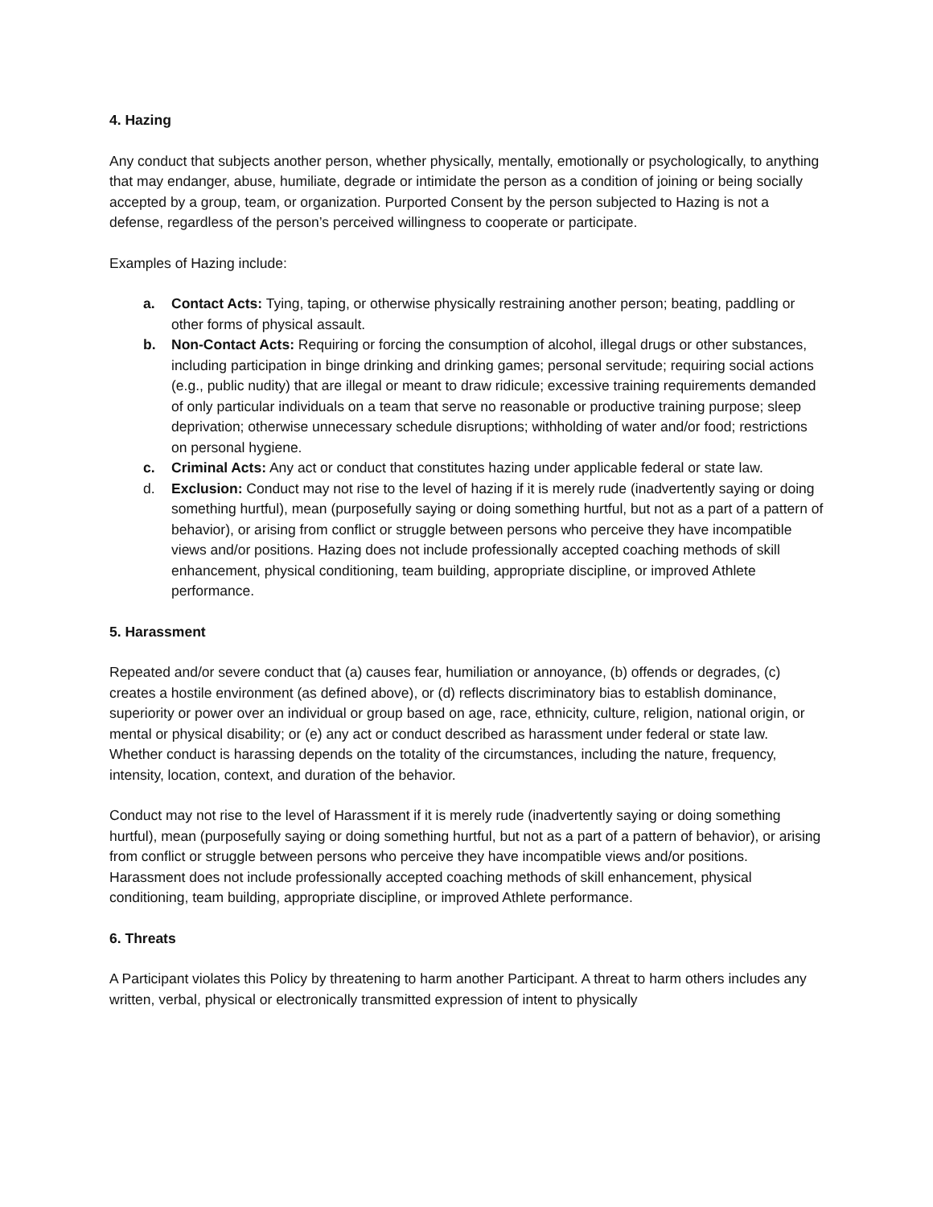4. Hazing
Any conduct that subjects another person, whether physically, mentally, emotionally or psychologically, to anything that may endanger, abuse, humiliate, degrade or intimidate the person as a condition of joining or being socially accepted by a group, team, or organization. Purported Consent by the person subjected to Hazing is not a defense, regardless of the person’s perceived willingness to cooperate or participate.
Examples of Hazing include:
a. Contact Acts: Tying, taping, or otherwise physically restraining another person; beating, paddling or other forms of physical assault.
b. Non-Contact Acts: Requiring or forcing the consumption of alcohol, illegal drugs or other substances, including participation in binge drinking and drinking games; personal servitude; requiring social actions (e.g., public nudity) that are illegal or meant to draw ridicule; excessive training requirements demanded of only particular individuals on a team that serve no reasonable or productive training purpose; sleep deprivation; otherwise unnecessary schedule disruptions; withholding of water and/or food; restrictions on personal hygiene.
c. Criminal Acts: Any act or conduct that constitutes hazing under applicable federal or state law.
d. Exclusion: Conduct may not rise to the level of hazing if it is merely rude (inadvertently saying or doing something hurtful), mean (purposefully saying or doing something hurtful, but not as a part of a pattern of behavior), or arising from conflict or struggle between persons who perceive they have incompatible views and/or positions. Hazing does not include professionally accepted coaching methods of skill enhancement, physical conditioning, team building, appropriate discipline, or improved Athlete performance.
5. Harassment
Repeated and/or severe conduct that (a) causes fear, humiliation or annoyance, (b) offends or degrades, (c) creates a hostile environment (as defined above), or (d) reflects discriminatory bias to establish dominance, superiority or power over an individual or group based on age, race, ethnicity, culture, religion, national origin, or mental or physical disability; or (e) any act or conduct described as harassment under federal or state law. Whether conduct is harassing depends on the totality of the circumstances, including the nature, frequency, intensity, location, context, and duration of the behavior.
Conduct may not rise to the level of Harassment if it is merely rude (inadvertently saying or doing something hurtful), mean (purposefully saying or doing something hurtful, but not as a part of a pattern of behavior), or arising from conflict or struggle between persons who perceive they have incompatible views and/or positions. Harassment does not include professionally accepted coaching methods of skill enhancement, physical conditioning, team building, appropriate discipline, or improved Athlete performance.
6. Threats
A Participant violates this Policy by threatening to harm another Participant. A threat to harm others includes any written, verbal, physical or electronically transmitted expression of intent to physically